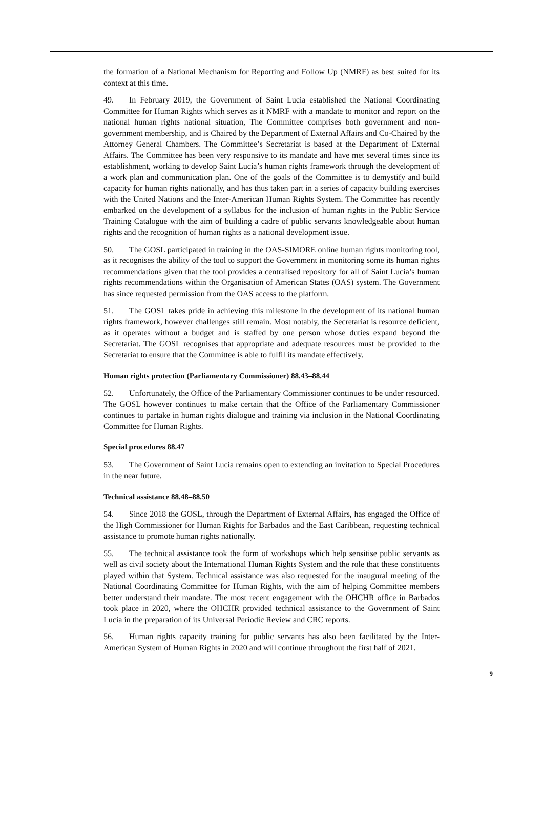the formation of a National Mechanism for Reporting and Follow Up (NMRF) as best suited for its context at this time.
49. In February 2019, the Government of Saint Lucia established the National Coordinating Committee for Human Rights which serves as it NMRF with a mandate to monitor and report on the national human rights national situation, The Committee comprises both government and non-government membership, and is Chaired by the Department of External Affairs and Co-Chaired by the Attorney General Chambers. The Committee’s Secretariat is based at the Department of External Affairs. The Committee has been very responsive to its mandate and have met several times since its establishment, working to develop Saint Lucia’s human rights framework through the development of a work plan and communication plan. One of the goals of the Committee is to demystify and build capacity for human rights nationally, and has thus taken part in a series of capacity building exercises with the United Nations and the Inter-American Human Rights System. The Committee has recently embarked on the development of a syllabus for the inclusion of human rights in the Public Service Training Catalogue with the aim of building a cadre of public servants knowledgeable about human rights and the recognition of human rights as a national development issue.
50. The GOSL participated in training in the OAS-SIMORE online human rights monitoring tool, as it recognises the ability of the tool to support the Government in monitoring some its human rights recommendations given that the tool provides a centralised repository for all of Saint Lucia’s human rights recommendations within the Organisation of American States (OAS) system. The Government has since requested permission from the OAS access to the platform.
51. The GOSL takes pride in achieving this milestone in the development of its national human rights framework, however challenges still remain. Most notably, the Secretariat is resource deficient, as it operates without a budget and is staffed by one person whose duties expand beyond the Secretariat. The GOSL recognises that appropriate and adequate resources must be provided to the Secretariat to ensure that the Committee is able to fulfil its mandate effectively.
Human rights protection (Parliamentary Commissioner) 88.43–88.44
52. Unfortunately, the Office of the Parliamentary Commissioner continues to be under resourced. The GOSL however continues to make certain that the Office of the Parliamentary Commissioner continues to partake in human rights dialogue and training via inclusion in the National Coordinating Committee for Human Rights.
Special procedures 88.47
53. The Government of Saint Lucia remains open to extending an invitation to Special Procedures in the near future.
Technical assistance 88.48–88.50
54. Since 2018 the GOSL, through the Department of External Affairs, has engaged the Office of the High Commissioner for Human Rights for Barbados and the East Caribbean, requesting technical assistance to promote human rights nationally.
55. The technical assistance took the form of workshops which help sensitise public servants as well as civil society about the International Human Rights System and the role that these constituents played within that System. Technical assistance was also requested for the inaugural meeting of the National Coordinating Committee for Human Rights, with the aim of helping Committee members better understand their mandate. The most recent engagement with the OHCHR office in Barbados took place in 2020, where the OHCHR provided technical assistance to the Government of Saint Lucia in the preparation of its Universal Periodic Review and CRC reports.
56. Human rights capacity training for public servants has also been facilitated by the Inter-American System of Human Rights in 2020 and will continue throughout the first half of 2021.
9